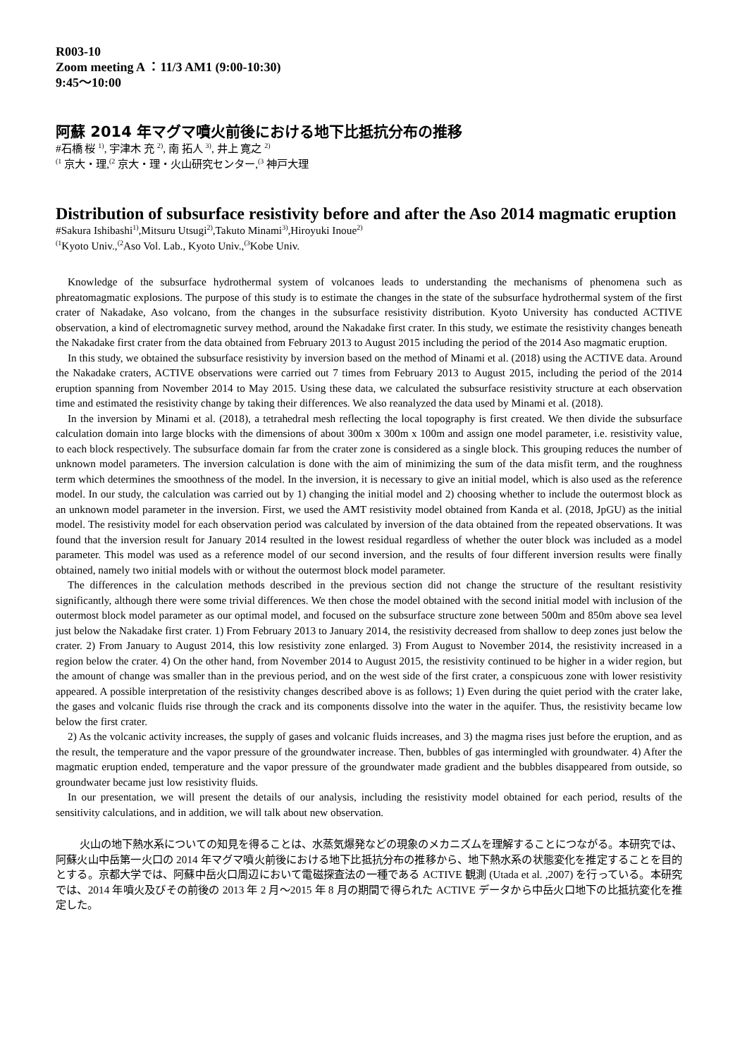R003-10
Zoom meeting A ：11/3 AM1 (9:00-10:30)
9:45〜10:00
阿蘇 2014 年マグマ噴火前後における地下比抵抗分布の推移
#石橋 桜 <sup>1)</sup>, 宇津木 充 <sup>2)</sup>, 南 拓人 <sup>3)</sup>, 井上 寛之 <sup>2)</sup>
<sup>(1</sup> 京大・理,<sup>(2</sup> 京大・理・火山研究センター,<sup>(3</sup> 神戸大理
Distribution of subsurface resistivity before and after the Aso 2014 magmatic eruption
#Sakura Ishibashi<sup>1)</sup>,Mitsuru Utsugi<sup>2)</sup>,Takuto Minami<sup>3)</sup>,Hiroyuki Inoue<sup>2)</sup>
<sup>(1</sup> Kyoto Univ.,<sup>(2</sup>Aso Vol. Lab., Kyoto Univ.,<sup>(3</sup>Kobe Univ.
Knowledge of the subsurface hydrothermal system of volcanoes leads to understanding the mechanisms of phenomena such as phreatomagmatic explosions. The purpose of this study is to estimate the changes in the state of the subsurface hydrothermal system of the first crater of Nakadake, Aso volcano, from the changes in the subsurface resistivity distribution. Kyoto University has conducted ACTIVE observation, a kind of electromagnetic survey method, around the Nakadake first crater. In this study, we estimate the resistivity changes beneath the Nakadake first crater from the data obtained from February 2013 to August 2015 including the period of the 2014 Aso magmatic eruption.
In this study, we obtained the subsurface resistivity by inversion based on the method of Minami et al. (2018) using the ACTIVE data. Around the Nakadake craters, ACTIVE observations were carried out 7 times from February 2013 to August 2015, including the period of the 2014 eruption spanning from November 2014 to May 2015. Using these data, we calculated the subsurface resistivity structure at each observation time and estimated the resistivity change by taking their differences. We also reanalyzed the data used by Minami et al. (2018).
In the inversion by Minami et al. (2018), a tetrahedral mesh reflecting the local topography is first created. We then divide the subsurface calculation domain into large blocks with the dimensions of about 300m x 300m x 100m and assign one model parameter, i.e. resistivity value, to each block respectively. The subsurface domain far from the crater zone is considered as a single block. This grouping reduces the number of unknown model parameters. The inversion calculation is done with the aim of minimizing the sum of the data misfit term, and the roughness term which determines the smoothness of the model. In the inversion, it is necessary to give an initial model, which is also used as the reference model. In our study, the calculation was carried out by 1) changing the initial model and 2) choosing whether to include the outermost block as an unknown model parameter in the inversion. First, we used the AMT resistivity model obtained from Kanda et al. (2018, JpGU) as the initial model. The resistivity model for each observation period was calculated by inversion of the data obtained from the repeated observations. It was found that the inversion result for January 2014 resulted in the lowest residual regardless of whether the outer block was included as a model parameter. This model was used as a reference model of our second inversion, and the results of four different inversion results were finally obtained, namely two initial models with or without the outermost block model parameter.
The differences in the calculation methods described in the previous section did not change the structure of the resultant resistivity significantly, although there were some trivial differences. We then chose the model obtained with the second initial model with inclusion of the outermost block model parameter as our optimal model, and focused on the subsurface structure zone between 500m and 850m above sea level just below the Nakadake first crater. 1) From February 2013 to January 2014, the resistivity decreased from shallow to deep zones just below the crater. 2) From January to August 2014, this low resistivity zone enlarged. 3) From August to November 2014, the resistivity increased in a region below the crater. 4) On the other hand, from November 2014 to August 2015, the resistivity continued to be higher in a wider region, but the amount of change was smaller than in the previous period, and on the west side of the first crater, a conspicuous zone with lower resistivity appeared. A possible interpretation of the resistivity changes described above is as follows; 1) Even during the quiet period with the crater lake, the gases and volcanic fluids rise through the crack and its components dissolve into the water in the aquifer. Thus, the resistivity became low below the first crater.
2) As the volcanic activity increases, the supply of gases and volcanic fluids increases, and 3) the magma rises just before the eruption, and as the result, the temperature and the vapor pressure of the groundwater increase. Then, bubbles of gas intermingled with groundwater. 4) After the magmatic eruption ended, temperature and the vapor pressure of the groundwater made gradient and the bubbles disappeared from outside, so groundwater became just low resistivity fluids.
In our presentation, we will present the details of our analysis, including the resistivity model obtained for each period, results of the sensitivity calculations, and in addition, we will talk about new observation.
火山の地下熱水系についての知見を得ることは、水蒸気爆発などの現象のメカニズムを理解することにつながる。本研究では、阿蘇火山中岳第一火口の 2014 年マグマ噴火前後における地下比抵抗分布の推移から、地下熱水系の状態変化を推定することを目的とする。京都大学では、阿蘇中岳火口周辺において電磁探査法の一種である ACTIVE 観測 (Utada et al. ,2007) を行っている。本研究では、2014 年噴火及びその前後の 2013 年 2 月〜2015 年 8 月の期間で得られた ACTIVE データから中岳火口地下の比抵抗変化を推定した。